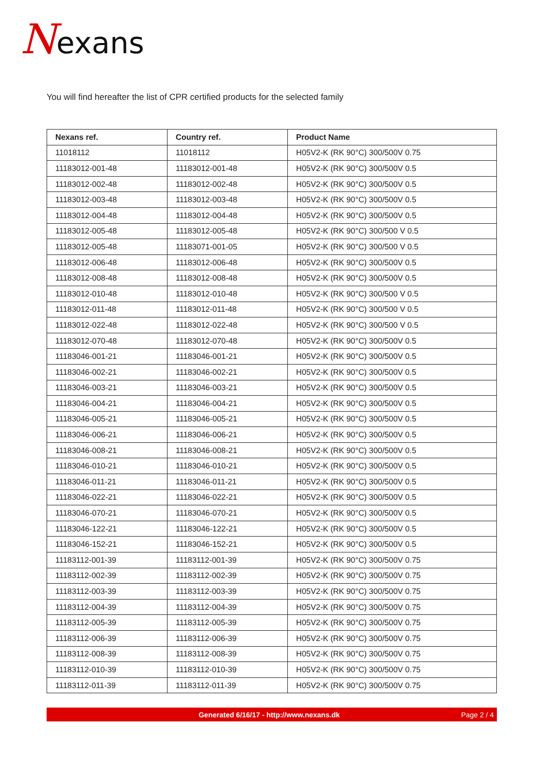Nexans
You will find hereafter the list of CPR certified products for the selected family
| Nexans ref. | Country ref. | Product Name |
| --- | --- | --- |
| 11018112 | 11018112 | H05V2-K (RK 90°C) 300/500V 0.75 |
| 11183012-001-48 | 11183012-001-48 | H05V2-K (RK 90°C) 300/500V 0.5 |
| 11183012-002-48 | 11183012-002-48 | H05V2-K (RK 90°C) 300/500V 0.5 |
| 11183012-003-48 | 11183012-003-48 | H05V2-K (RK 90°C) 300/500V 0.5 |
| 11183012-004-48 | 11183012-004-48 | H05V2-K (RK 90°C) 300/500V 0.5 |
| 11183012-005-48 | 11183012-005-48 | H05V2-K (RK 90°C) 300/500 V 0.5 |
| 11183012-005-48 | 11183071-001-05 | H05V2-K (RK 90°C) 300/500 V 0.5 |
| 11183012-006-48 | 11183012-006-48 | H05V2-K (RK 90°C) 300/500V 0.5 |
| 11183012-008-48 | 11183012-008-48 | H05V2-K (RK 90°C) 300/500V 0.5 |
| 11183012-010-48 | 11183012-010-48 | H05V2-K (RK 90°C) 300/500 V 0.5 |
| 11183012-011-48 | 11183012-011-48 | H05V2-K (RK 90°C) 300/500 V 0.5 |
| 11183012-022-48 | 11183012-022-48 | H05V2-K (RK 90°C) 300/500 V 0.5 |
| 11183012-070-48 | 11183012-070-48 | H05V2-K (RK 90°C) 300/500V 0.5 |
| 11183046-001-21 | 11183046-001-21 | H05V2-K (RK 90°C) 300/500V 0.5 |
| 11183046-002-21 | 11183046-002-21 | H05V2-K (RK 90°C) 300/500V 0.5 |
| 11183046-003-21 | 11183046-003-21 | H05V2-K (RK 90°C) 300/500V 0.5 |
| 11183046-004-21 | 11183046-004-21 | H05V2-K (RK 90°C) 300/500V 0.5 |
| 11183046-005-21 | 11183046-005-21 | H05V2-K (RK 90°C) 300/500V 0.5 |
| 11183046-006-21 | 11183046-006-21 | H05V2-K (RK 90°C) 300/500V 0.5 |
| 11183046-008-21 | 11183046-008-21 | H05V2-K (RK 90°C) 300/500V 0.5 |
| 11183046-010-21 | 11183046-010-21 | H05V2-K (RK 90°C) 300/500V 0.5 |
| 11183046-011-21 | 11183046-011-21 | H05V2-K (RK 90°C) 300/500V 0.5 |
| 11183046-022-21 | 11183046-022-21 | H05V2-K (RK 90°C) 300/500V 0.5 |
| 11183046-070-21 | 11183046-070-21 | H05V2-K (RK 90°C) 300/500V 0.5 |
| 11183046-122-21 | 11183046-122-21 | H05V2-K (RK 90°C) 300/500V 0.5 |
| 11183046-152-21 | 11183046-152-21 | H05V2-K (RK 90°C) 300/500V 0.5 |
| 11183112-001-39 | 11183112-001-39 | H05V2-K (RK 90°C) 300/500V 0.75 |
| 11183112-002-39 | 11183112-002-39 | H05V2-K (RK 90°C) 300/500V 0.75 |
| 11183112-003-39 | 11183112-003-39 | H05V2-K (RK 90°C) 300/500V 0.75 |
| 11183112-004-39 | 11183112-004-39 | H05V2-K (RK 90°C) 300/500V 0.75 |
| 11183112-005-39 | 11183112-005-39 | H05V2-K (RK 90°C) 300/500V 0.75 |
| 11183112-006-39 | 11183112-006-39 | H05V2-K (RK 90°C) 300/500V 0.75 |
| 11183112-008-39 | 11183112-008-39 | H05V2-K (RK 90°C) 300/500V 0.75 |
| 11183112-010-39 | 11183112-010-39 | H05V2-K (RK 90°C) 300/500V 0.75 |
| 11183112-011-39 | 11183112-011-39 | H05V2-K (RK 90°C) 300/500V 0.75 |
Generated 6/16/17 - http://www.nexans.dk Page 2 / 4